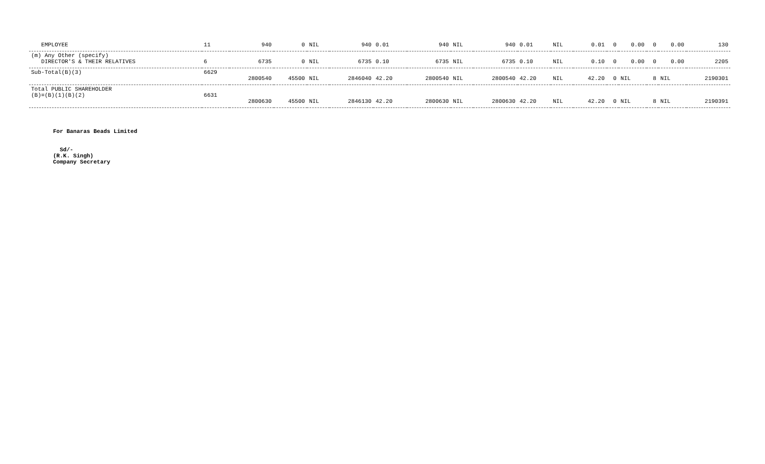| EMPLOYEE | 11 | 940 | 0 | NIL | 940 | 0.01 | 940 | NIL | 940 | 0.01 | NIL | 0.01 | 0 | 0.00 | 0 | 0.00 | 130 |
| (m) Any Other (specify) DIRECTOR'S & THEIR RELATIVES | 6 | 6735 | 0 | NIL | 6735 | 0.10 | 6735 | NIL | 6735 | 0.10 | NIL | 0.10 | 0 | 0.00 | 0 | 0.00 | 2205 |
| Sub-Total(B)(3) | 6629 | 2800540 | 45500 | NIL | 2846040 | 42.20 | 2800540 | NIL | 2800540 | 42.20 | NIL | 42.20 | 0 | NIL | 8 | NIL | 2190301 |
| Total PUBLIC SHAREHOLDER (B)=(B)(1)(B)(2) | 6631 | 2800630 | 45500 | NIL | 2846130 | 42.20 | 2800630 | NIL | 2800630 | 42.20 | NIL | 42.20 | 0 | NIL | 8 | NIL | 2190391 |
For Banaras Beads Limited
Sd/-
(R.K. Singh)
Company Secretary